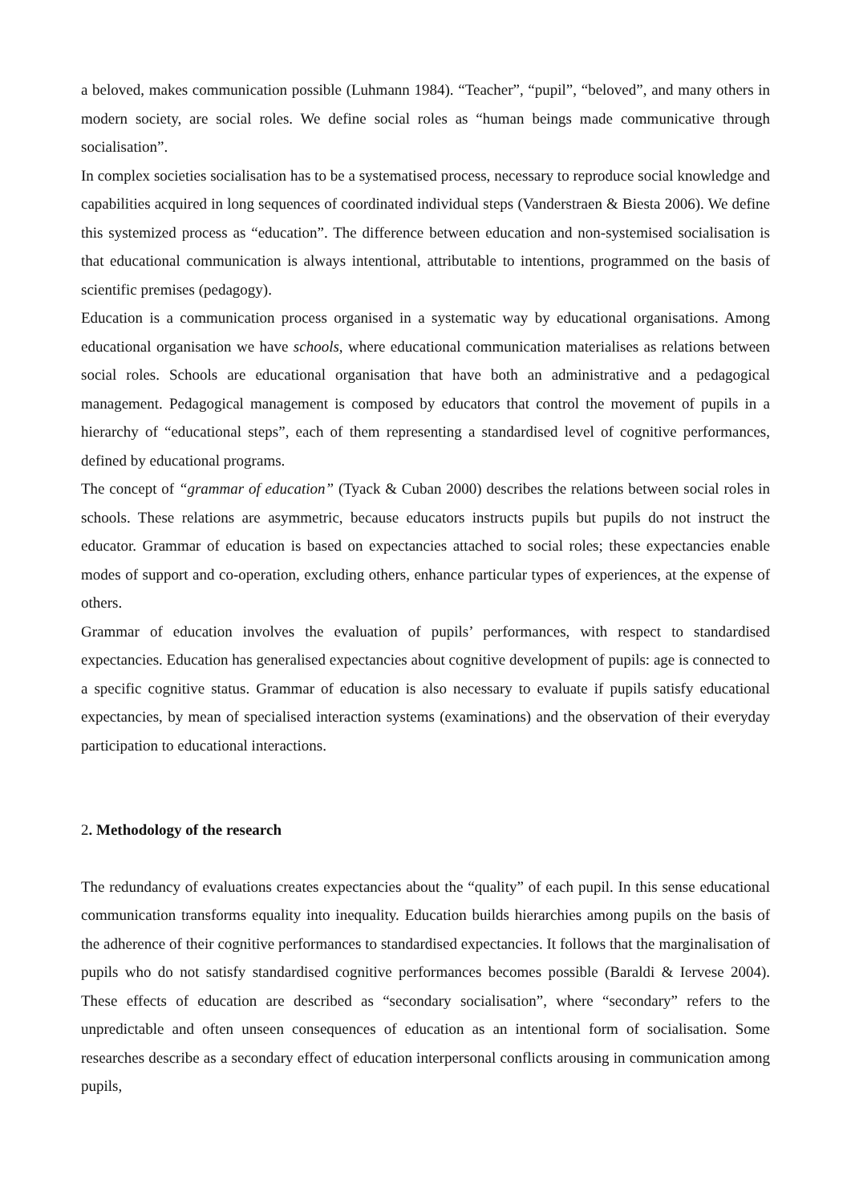a beloved, makes communication possible (Luhmann 1984). “Teacher”, “pupil”, “beloved”, and many others in modern society, are social roles. We define social roles as “human beings made communicative through socialisation”.
In complex societies socialisation has to be a systematised process, necessary to reproduce social knowledge and capabilities acquired in long sequences of coordinated individual steps (Vanderstraen & Biesta 2006). We define this systemized process as “education”. The difference between education and non-systemised socialisation is that educational communication is always intentional, attributable to intentions, programmed on the basis of scientific premises (pedagogy).
Education is a communication process organised in a systematic way by educational organisations. Among educational organisation we have schools, where educational communication materialises as relations between social roles. Schools are educational organisation that have both an administrative and a pedagogical management. Pedagogical management is composed by educators that control the movement of pupils in a hierarchy of “educational steps”, each of them representing a standardised level of cognitive performances, defined by educational programs.
The concept of “grammar of education” (Tyack & Cuban 2000) describes the relations between social roles in schools. These relations are asymmetric, because educators instructs pupils but pupils do not instruct the educator. Grammar of education is based on expectancies attached to social roles; these expectancies enable modes of support and co-operation, excluding others, enhance particular types of experiences, at the expense of others.
Grammar of education involves the evaluation of pupils’ performances, with respect to standardised expectancies. Education has generalised expectancies about cognitive development of pupils: age is connected to a specific cognitive status. Grammar of education is also necessary to evaluate if pupils satisfy educational expectancies, by mean of specialised interaction systems (examinations) and the observation of their everyday participation to educational interactions.
2. Methodology of the research
The redundancy of evaluations creates expectancies about the “quality” of each pupil. In this sense educational communication transforms equality into inequality. Education builds hierarchies among pupils on the basis of the adherence of their cognitive performances to standardised expectancies. It follows that the marginalisation of pupils who do not satisfy standardised cognitive performances becomes possible (Baraldi & Iervese 2004). These effects of education are described as “secondary socialisation”, where “secondary” refers to the unpredictable and often unseen consequences of education as an intentional form of socialisation. Some researches describe as a secondary effect of education interpersonal conflicts arousing in communication among pupils,